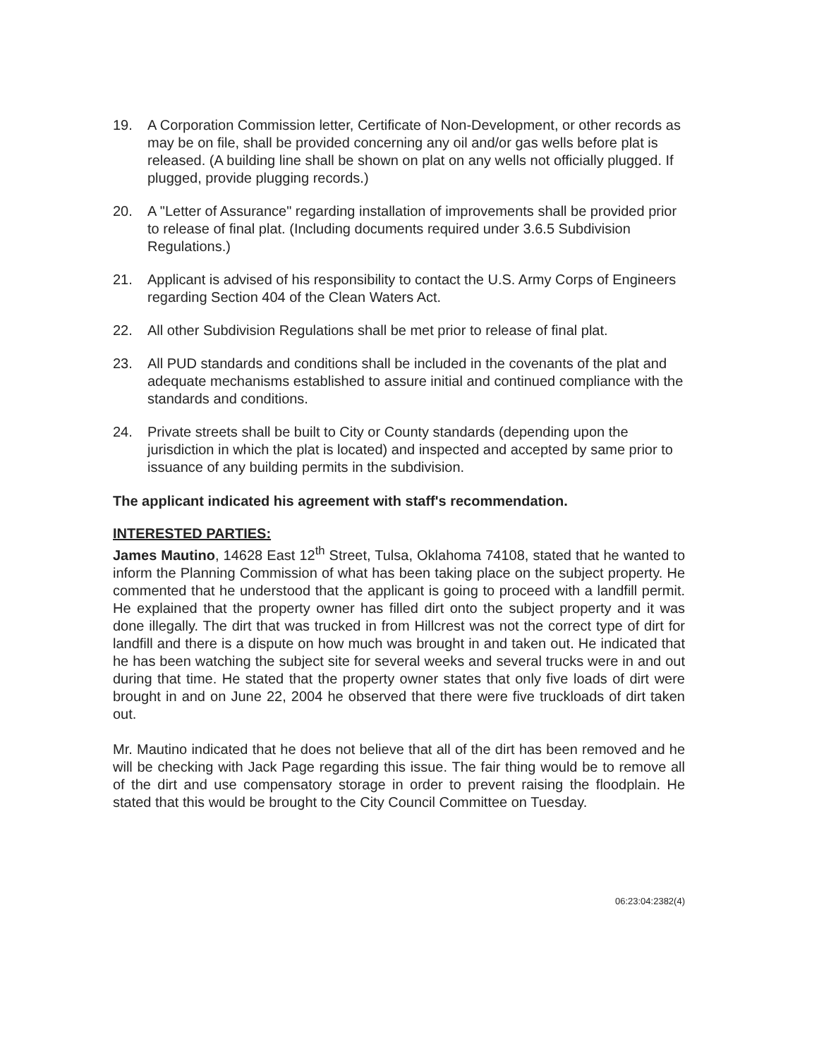19. A Corporation Commission letter, Certificate of Non-Development, or other records as may be on file, shall be provided concerning any oil and/or gas wells before plat is released. (A building line shall be shown on plat on any wells not officially plugged. If plugged, provide plugging records.)
20. A "Letter of Assurance" regarding installation of improvements shall be provided prior to release of final plat. (Including documents required under 3.6.5 Subdivision Regulations.)
21. Applicant is advised of his responsibility to contact the U.S. Army Corps of Engineers regarding Section 404 of the Clean Waters Act.
22. All other Subdivision Regulations shall be met prior to release of final plat.
23. All PUD standards and conditions shall be included in the covenants of the plat and adequate mechanisms established to assure initial and continued compliance with the standards and conditions.
24. Private streets shall be built to City or County standards (depending upon the jurisdiction in which the plat is located) and inspected and accepted by same prior to issuance of any building permits in the subdivision.
The applicant indicated his agreement with staff's recommendation.
INTERESTED PARTIES:
James Mautino, 14628 East 12<sup>th</sup> Street, Tulsa, Oklahoma 74108, stated that he wanted to inform the Planning Commission of what has been taking place on the subject property. He commented that he understood that the applicant is going to proceed with a landfill permit. He explained that the property owner has filled dirt onto the subject property and it was done illegally. The dirt that was trucked in from Hillcrest was not the correct type of dirt for landfill and there is a dispute on how much was brought in and taken out. He indicated that he has been watching the subject site for several weeks and several trucks were in and out during that time. He stated that the property owner states that only five loads of dirt were brought in and on June 22, 2004 he observed that there were five truckloads of dirt taken out.
Mr. Mautino indicated that he does not believe that all of the dirt has been removed and he will be checking with Jack Page regarding this issue. The fair thing would be to remove all of the dirt and use compensatory storage in order to prevent raising the floodplain. He stated that this would be brought to the City Council Committee on Tuesday.
06:23:04:2382(4)